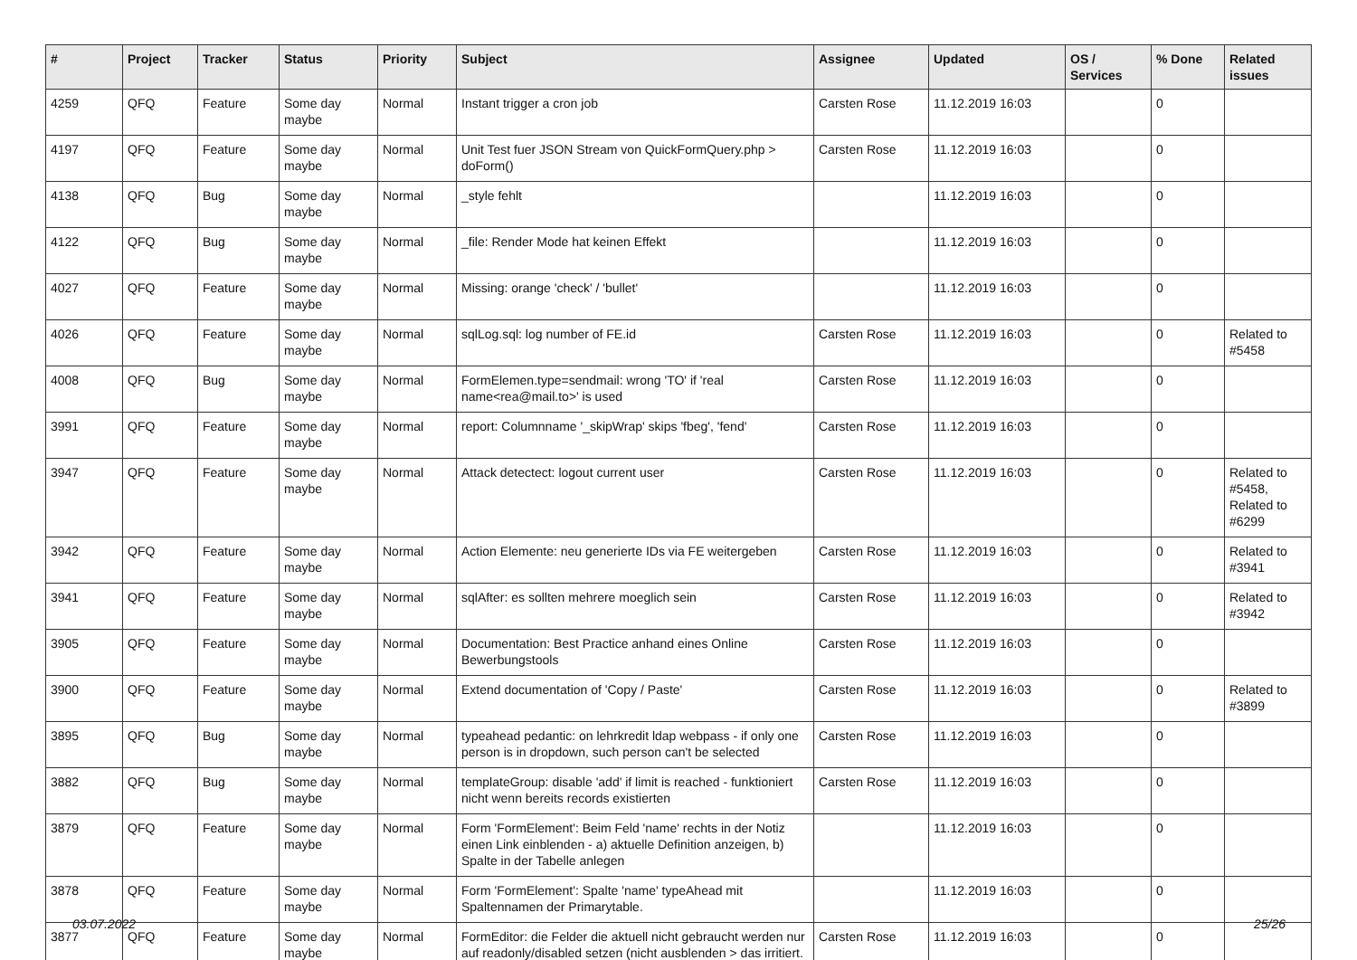| # | Project | Tracker | Status | Priority | Subject | Assignee | Updated | OS / Services | % Done | Related issues |
| --- | --- | --- | --- | --- | --- | --- | --- | --- | --- | --- |
| 4259 | QFQ | Feature | Some day maybe | Normal | Instant trigger a cron job | Carsten Rose | 11.12.2019 16:03 | | 0 | |
| 4197 | QFQ | Feature | Some day maybe | Normal | Unit Test fuer JSON Stream von QuickFormQuery.php > doForm() | Carsten Rose | 11.12.2019 16:03 | | 0 | |
| 4138 | QFQ | Bug | Some day maybe | Normal | _style fehlt | | 11.12.2019 16:03 | | 0 | |
| 4122 | QFQ | Bug | Some day maybe | Normal | _file: Render Mode hat keinen Effekt | | 11.12.2019 16:03 | | 0 | |
| 4027 | QFQ | Feature | Some day maybe | Normal | Missing: orange 'check' / 'bullet' | | 11.12.2019 16:03 | | 0 | |
| 4026 | QFQ | Feature | Some day maybe | Normal | sqlLog.sql: log number of FE.id | Carsten Rose | 11.12.2019 16:03 | | 0 | Related to #5458 |
| 4008 | QFQ | Bug | Some day maybe | Normal | FormElemen.type=sendmail: wrong 'TO' if 'real name<rea@mail.to>' is used | Carsten Rose | 11.12.2019 16:03 | | 0 | |
| 3991 | QFQ | Feature | Some day maybe | Normal | report: Columnname '_skipWrap' skips 'fbeg', 'fend' | Carsten Rose | 11.12.2019 16:03 | | 0 | |
| 3947 | QFQ | Feature | Some day maybe | Normal | Attack detectect: logout current user | Carsten Rose | 11.12.2019 16:03 | | 0 | Related to #5458, Related to #6299 |
| 3942 | QFQ | Feature | Some day maybe | Normal | Action Elemente: neu generierte IDs via FE weitergeben | Carsten Rose | 11.12.2019 16:03 | | 0 | Related to #3941 |
| 3941 | QFQ | Feature | Some day maybe | Normal | sqlAfter: es sollten mehrere moeglich sein | Carsten Rose | 11.12.2019 16:03 | | 0 | Related to #3942 |
| 3905 | QFQ | Feature | Some day maybe | Normal | Documentation: Best Practice anhand eines Online Bewerbungstools | Carsten Rose | 11.12.2019 16:03 | | 0 | |
| 3900 | QFQ | Feature | Some day maybe | Normal | Extend documentation of 'Copy / Paste' | Carsten Rose | 11.12.2019 16:03 | | 0 | Related to #3899 |
| 3895 | QFQ | Bug | Some day maybe | Normal | typeahead pedantic: on lehrkredit ldap webpass - if only one person is in dropdown, such person can't be selected | Carsten Rose | 11.12.2019 16:03 | | 0 | |
| 3882 | QFQ | Bug | Some day maybe | Normal | templateGroup: disable 'add' if limit is reached - funktioniert nicht wenn bereits records existierten | Carsten Rose | 11.12.2019 16:03 | | 0 | |
| 3879 | QFQ | Feature | Some day maybe | Normal | Form 'FormElement': Beim Feld 'name' rechts in der Notiz einen Link einblenden - a) aktuelle Definition anzeigen, b) Spalte in der Tabelle anlegen | | 11.12.2019 16:03 | | 0 | |
| 3878 | QFQ | Feature | Some day maybe | Normal | Form 'FormElement': Spalte 'name' typeAhead mit Spaltennamen der Primarytable. | | 11.12.2019 16:03 | | 0 | |
| 3877 | QFQ | Feature | Some day maybe | Normal | FormEditor: die Felder die aktuell nicht gebraucht werden nur auf readonly/disabled setzen (nicht ausblenden > das irritiert. | Carsten Rose | 11.12.2019 16:03 | | 0 | |
03.07.2022 25/26